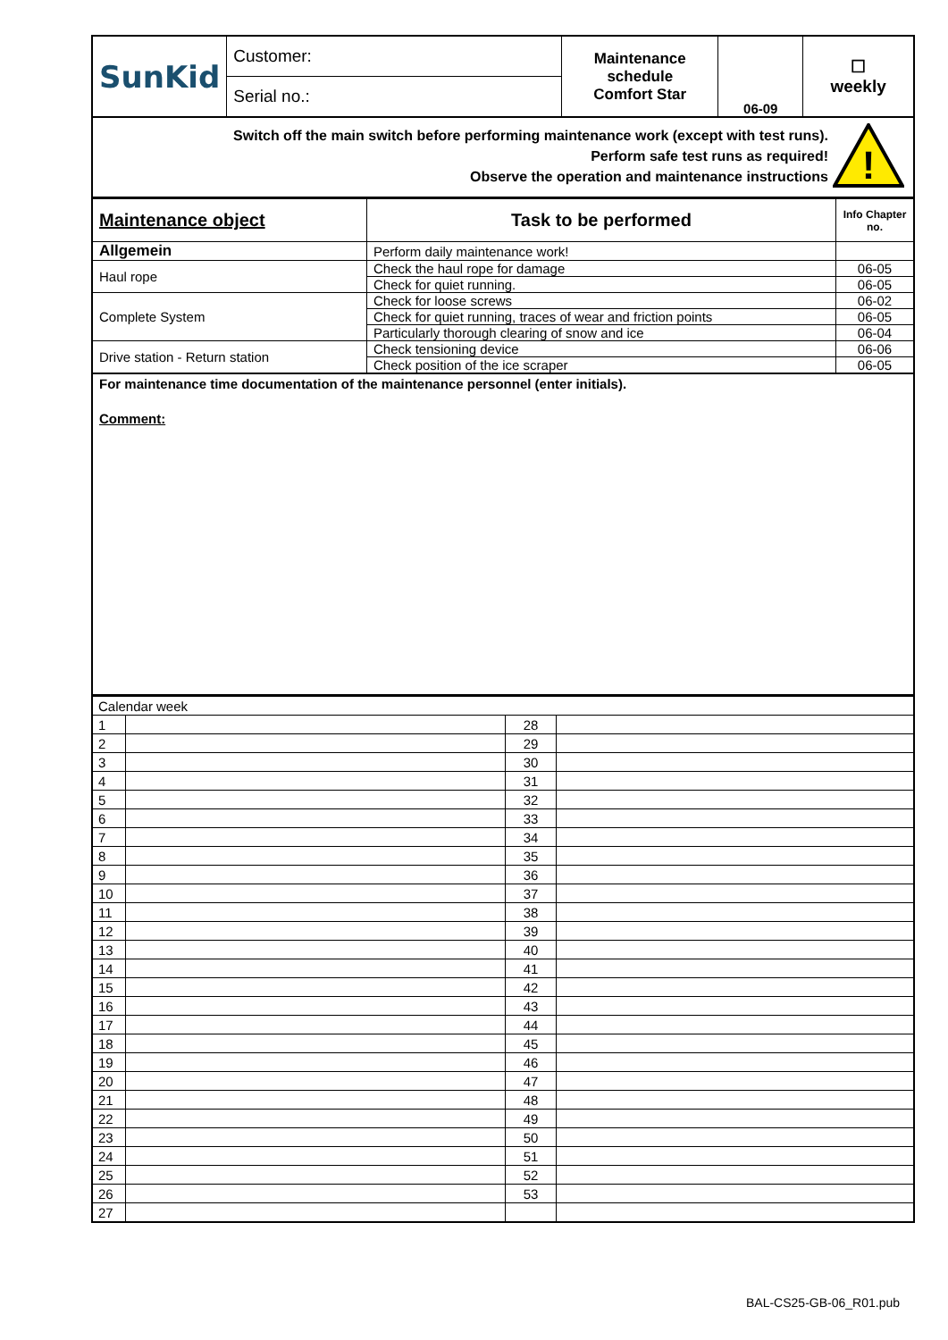| SunKid | Customer: | Maintenance schedule Comfort Star | 06-09 | ☐ weekly |
| | Serial no.: | | | |
Switch off the main switch before performing maintenance work (except with test runs).
Perform safe test runs as required!
Observe the operation and maintenance instructions
!
| Maintenance object | Task to be performed | Info Chapter no. |
| --- | --- | --- |
| Allgemein | Perform daily maintenance work! | |
| Haul rope | Check the haul rope for damage | 06-05 |
| | Check for quiet running. | 06-05 |
| Complete System | Check for loose screws | 06-02 |
| | Check for quiet running, traces of wear and friction points | 06-05 |
| | Particularly thorough clearing of snow and ice | 06-04 |
| Drive station - Return station | Check tensioning device | 06-06 |
| | Check position of the ice scraper | 06-05 |
For maintenance time documentation of the maintenance personnel (enter initials).
Comment:
| Calendar week | | | |
| 1 | | 28 | |
| 2 | | 29 | |
| 3 | | 30 | |
| 4 | | 31 | |
| 5 | | 32 | |
| 6 | | 33 | |
| 7 | | 34 | |
| 8 | | 35 | |
| 9 | | 36 | |
| 10 | | 37 | |
| 11 | | 38 | |
| 12 | | 39 | |
| 13 | | 40 | |
| 14 | | 41 | |
| 15 | | 42 | |
| 16 | | 43 | |
| 17 | | 44 | |
| 18 | | 45 | |
| 19 | | 46 | |
| 20 | | 47 | |
| 21 | | 48 | |
| 22 | | 49 | |
| 23 | | 50 | |
| 24 | | 51 | |
| 25 | | 52 | |
| 26 | | 53 | |
| 27 | | | |
BAL-CS25-GB-06_R01.pub